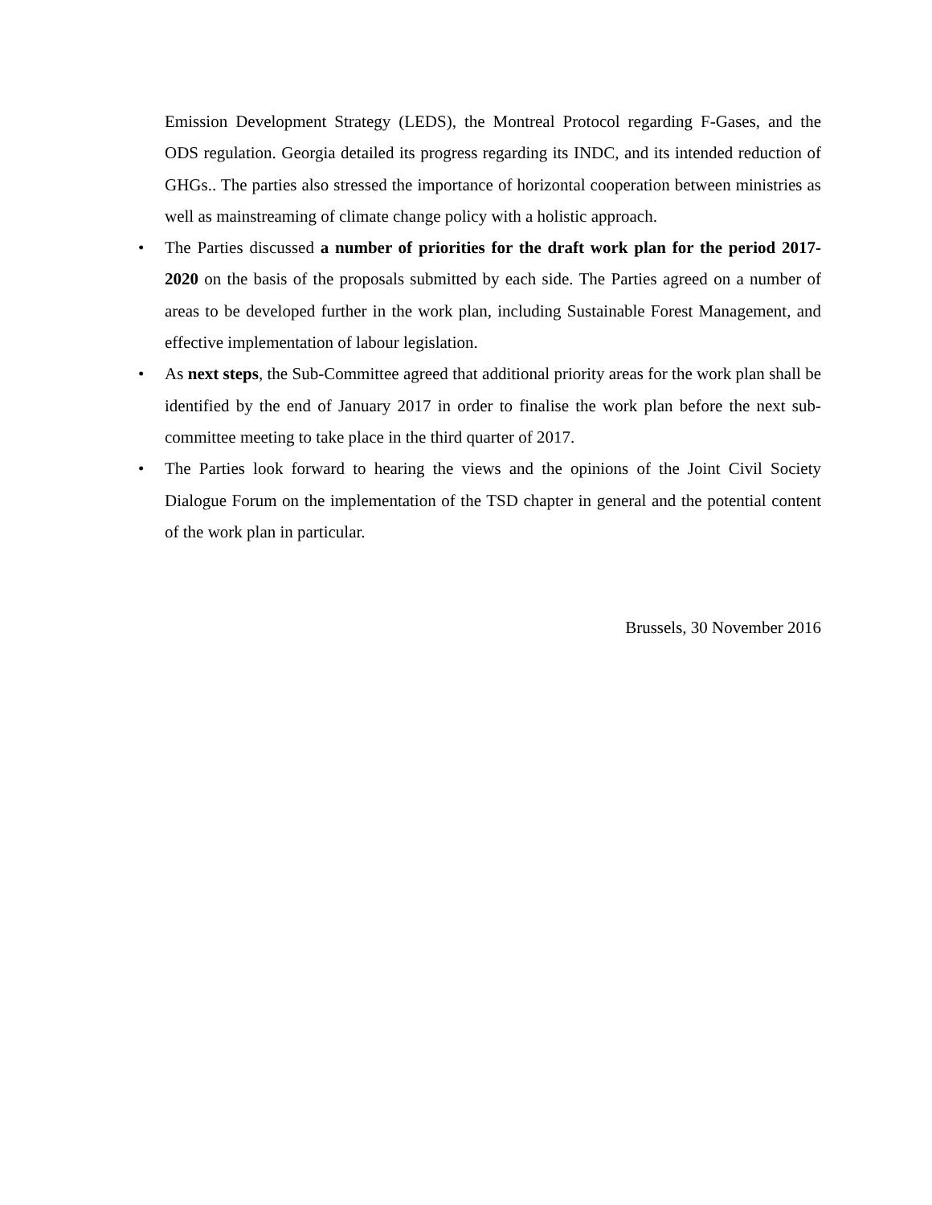Emission Development Strategy (LEDS), the Montreal Protocol regarding F-Gases, and the ODS regulation. Georgia detailed its progress regarding its INDC, and its intended reduction of GHGs.. The parties also stressed the importance of horizontal cooperation between ministries as well as mainstreaming of climate change policy with a holistic approach.
•
The Parties discussed a number of priorities for the draft work plan for the period 2017-2020 on the basis of the proposals submitted by each side. The Parties agreed on a number of areas to be developed further in the work plan, including Sustainable Forest Management, and effective implementation of labour legislation.
•
As next steps, the Sub-Committee agreed that additional priority areas for the work plan shall be identified by the end of January 2017 in order to finalise the work plan before the next sub-committee meeting to take place in the third quarter of 2017.
•
The Parties look forward to hearing the views and the opinions of the Joint Civil Society Dialogue Forum on the implementation of the TSD chapter in general and the potential content of the work plan in particular.
Brussels, 30 November 2016